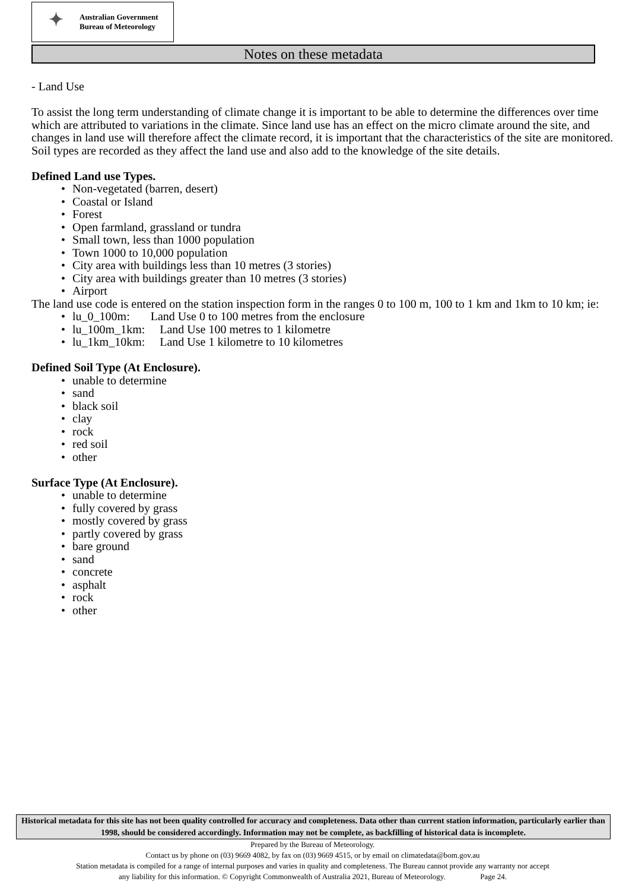✦
Australian Government
Bureau of Meteorology
Notes on these metadata
- Land Use
To assist the long term understanding of climate change it is important to be able to determine the differences over time which are attributed to variations in the climate. Since land use has an effect on the micro climate around the site, and changes in land use will therefore affect the climate record, it is important that the characteristics of the site are monitored. Soil types are recorded as they affect the land use and also add to the knowledge of the site details.
Defined Land use Types.
• Non-vegetated (barren, desert)
• Coastal or Island
• Forest
• Open farmland, grassland or tundra
• Small town, less than 1000 population
• Town 1000 to 10,000 population
• City area with buildings less than 10 metres (3 stories)
• City area with buildings greater than 10 metres (3 stories)
• Airport
The land use code is entered on the station inspection form in the ranges 0 to 100 m, 100 to 1 km and 1km to 10 km; ie:
• lu_0_100m: Land Use 0 to 100 metres from the enclosure
• lu_100m_1km: Land Use 100 metres to 1 kilometre
• lu_1km_10km: Land Use 1 kilometre to 10 kilometres
Defined Soil Type (At Enclosure).
• unable to determine
• sand
• black soil
• clay
• rock
• red soil
• other
Surface Type (At Enclosure).
• unable to determine
• fully covered by grass
• mostly covered by grass
• partly covered by grass
• bare ground
• sand
• concrete
• asphalt
• rock
• other
Historical metadata for this site has not been quality controlled for accuracy and completeness. Data other than current station information, particularly earlier than 1998, should be considered accordingly. Information may not be complete, as backfilling of historical data is incomplete.
Prepared by the Bureau of Meteorology.
Contact us by phone on (03) 9669 4082, by fax on (03) 9669 4515, or by email on climatedata@bom.gov.au
Station metadata is compiled for a range of internal purposes and varies in quality and completeness. The Bureau cannot provide any warranty nor accept
any liability for this information. © Copyright Commonwealth of Australia 2021, Bureau of Meteorology. Page 24.